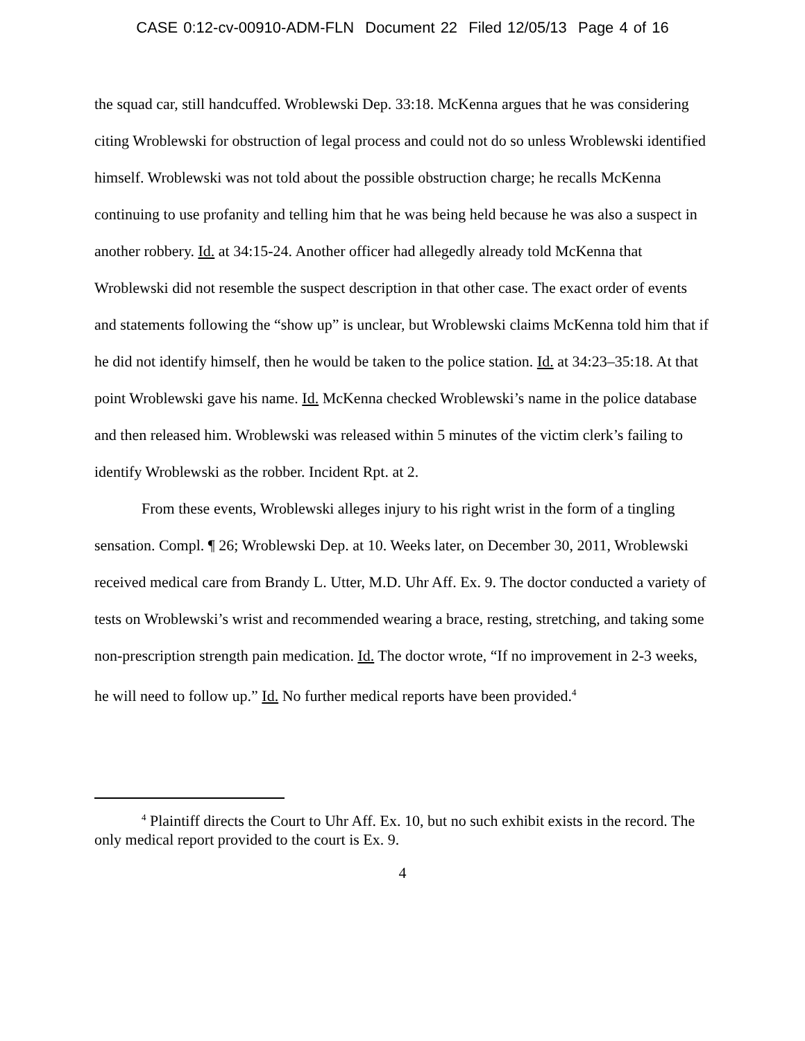CASE 0:12-cv-00910-ADM-FLN Document 22 Filed 12/05/13 Page 4 of 16
the squad car, still handcuffed. Wroblewski Dep. 33:18. McKenna argues that he was considering citing Wroblewski for obstruction of legal process and could not do so unless Wroblewski identified himself. Wroblewski was not told about the possible obstruction charge; he recalls McKenna continuing to use profanity and telling him that he was being held because he was also a suspect in another robbery. Id. at 34:15-24. Another officer had allegedly already told McKenna that Wroblewski did not resemble the suspect description in that other case. The exact order of events and statements following the “show up” is unclear, but Wroblewski claims McKenna told him that if he did not identify himself, then he would be taken to the police station. Id. at 34:23–35:18. At that point Wroblewski gave his name. Id. McKenna checked Wroblewski’s name in the police database and then released him. Wroblewski was released within 5 minutes of the victim clerk’s failing to identify Wroblewski as the robber. Incident Rpt. at 2.
From these events, Wroblewski alleges injury to his right wrist in the form of a tingling sensation. Compl. ¶ 26; Wroblewski Dep. at 10. Weeks later, on December 30, 2011, Wroblewski received medical care from Brandy L. Utter, M.D. Uhr Aff. Ex. 9. The doctor conducted a variety of tests on Wroblewski’s wrist and recommended wearing a brace, resting, stretching, and taking some non-prescription strength pain medication. Id. The doctor wrote, “If no improvement in 2-3 weeks, he will need to follow up.” Id. No further medical reports have been provided.<sup>4</sup>
<sup>4</sup> Plaintiff directs the Court to Uhr Aff. Ex. 10, but no such exhibit exists in the record. The only medical report provided to the court is Ex. 9.
4